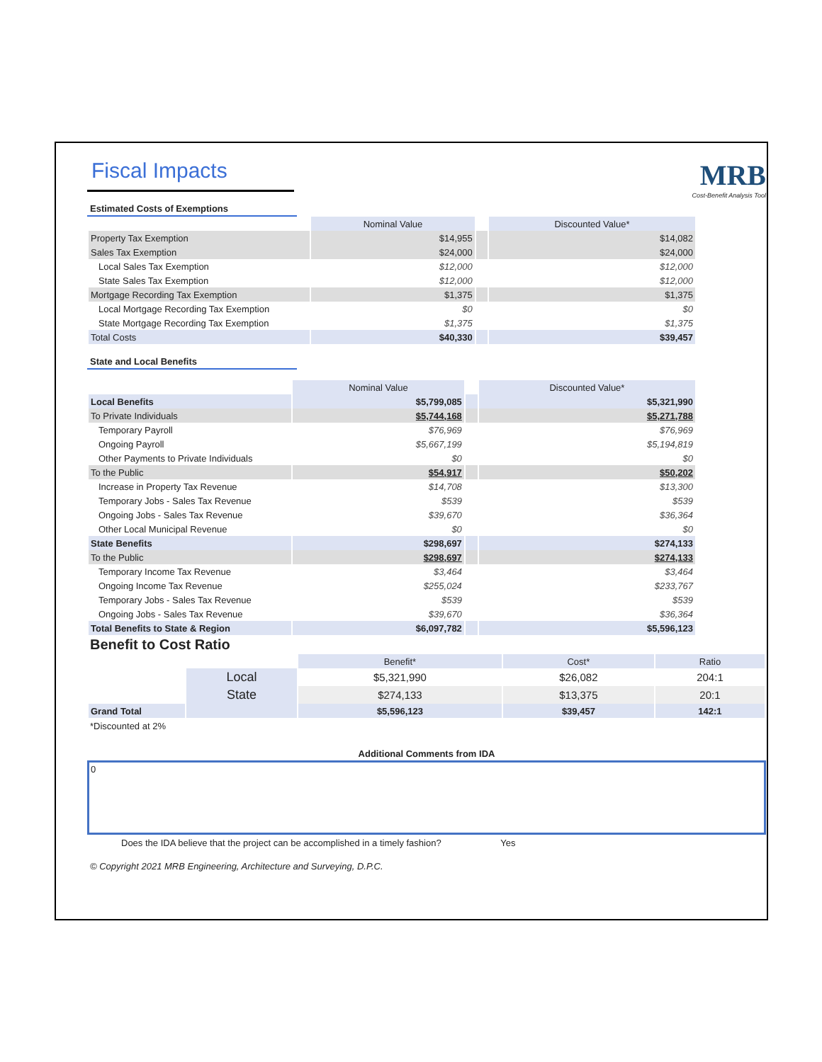MRB
Cost-Benefit Analysis Tool
Fiscal Impacts
Estimated Costs of Exemptions
| | | | Nominal Value | | Discounted Value* |
| Property Tax Exemption | | | $14,955 | | $14,082 |
| Sales Tax Exemption | | | $24,000 | | $24,000 |
| Local Sales Tax Exemption | | | $12,000 | | $12,000 |
| State Sales Tax Exemption | | | $12,000 | | $12,000 |
| Mortgage Recording Tax Exemption | | | $1,375 | | $1,375 |
| Local Mortgage Recording Tax Exemption | | | $0 | | $0 |
| State Mortgage Recording Tax Exemption | | | $1,375 | | $1,375 |
| Total Costs | | | $40,330 | | $39,457 |
State and Local Benefits
| | Nominal Value | | Discounted Value* |
| Local Benefits | $5,799,085 | | $5,321,990 |
| To Private Individuals | $5,744,168 | | $5,271,788 |
| Temporary Payroll | $76,969 | | $76,969 |
| Ongoing Payroll | $5,667,199 | | $5,194,819 |
| Other Payments to Private Individuals | $0 | | $0 |
| To the Public | $54,917 | | $50,202 |
| Increase in Property Tax Revenue | $14,708 | | $13,300 |
| Temporary Jobs - Sales Tax Revenue | $539 | | $539 |
| Ongoing Jobs - Sales Tax Revenue | $39,670 | | $36,364 |
| Other Local Municipal Revenue | $0 | | $0 |
| State Benefits | $298,697 | | $274,133 |
| To the Public | $298,697 | | $274,133 |
| Temporary Income Tax Revenue | $3,464 | | $3,464 |
| Ongoing Income Tax Revenue | $255,024 | | $233,767 |
| Temporary Jobs - Sales Tax Revenue | $539 | | $539 |
| Ongoing Jobs - Sales Tax Revenue | $39,670 | | $36,364 |
| Total Benefits to State & Region | $6,097,782 | | $5,596,123 |
Benefit to Cost Ratio
| | | Benefit* | Cost* | Ratio |
| | Local | $5,321,990 | $26,082 | 204:1 |
| | State | $274,133 | $13,375 | 20:1 |
| Grand Total | | $5,596,123 | $39,457 | 142:1 |
*Discounted at 2%
Additional Comments from IDA
0
Does the IDA believe that the project can be accomplished in a timely fashion? Yes
© Copyright 2021 MRB Engineering, Architecture and Surveying, D.P.C.